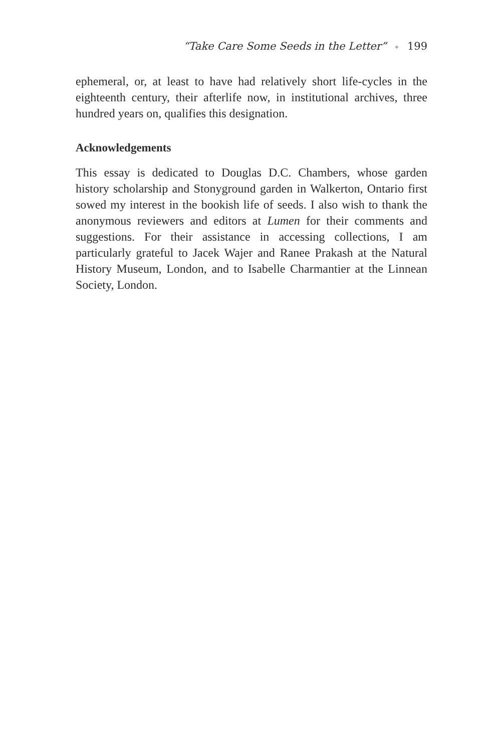“Take Care Some Seeds in the Letter” ✦ 199
ephemeral, or, at least to have had relatively short life-cycles in the eighteenth century, their afterlife now, in institutional archives, three hundred years on, qualifies this designation.
Acknowledgements
This essay is dedicated to Douglas D.C. Chambers, whose garden history scholarship and Stonyground garden in Walkerton, Ontario first sowed my interest in the bookish life of seeds. I also wish to thank the anonymous reviewers and editors at Lumen for their comments and suggestions. For their assistance in accessing collections, I am particularly grateful to Jacek Wajer and Ranee Prakash at the Natural History Museum, London, and to Isabelle Charmantier at the Linnean Society, London.